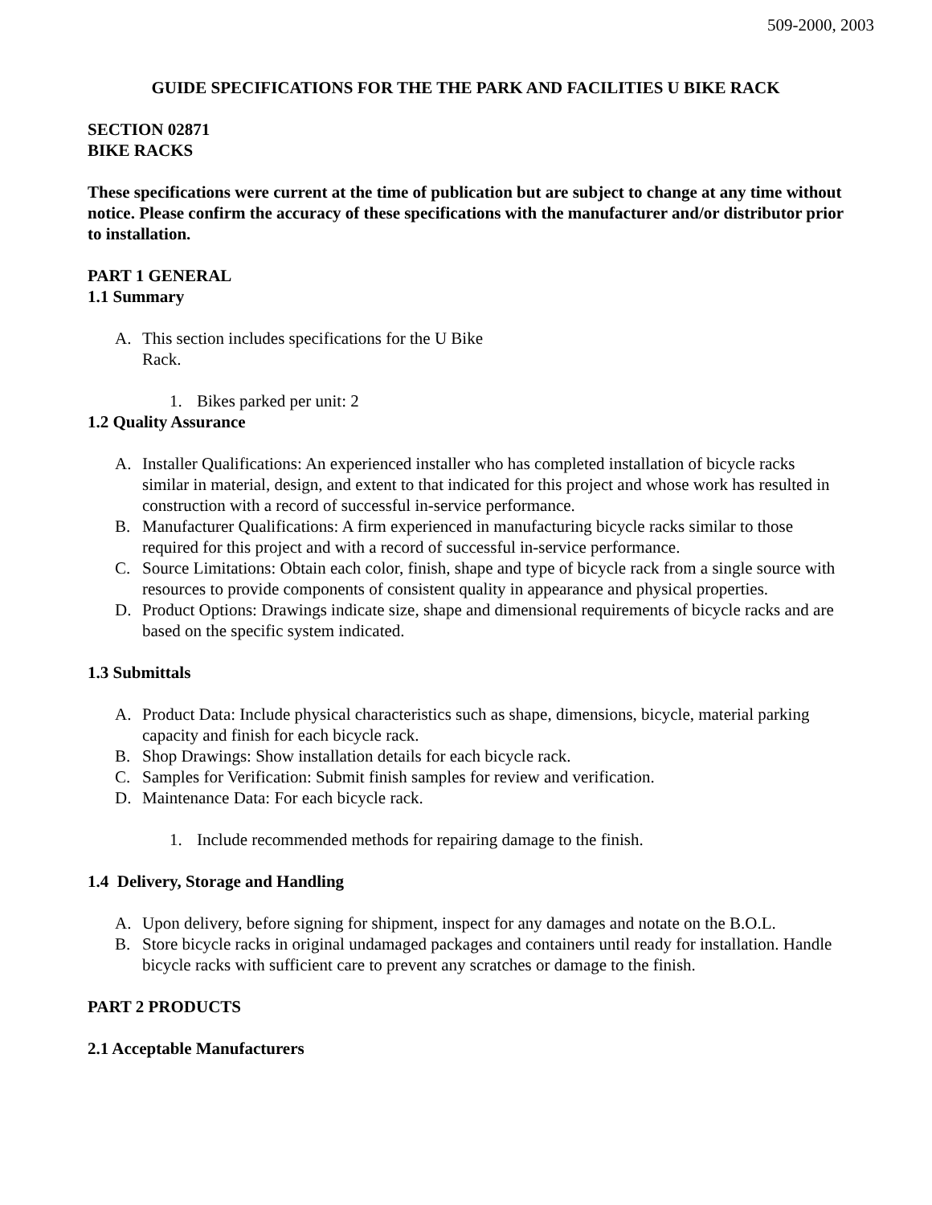509-2000, 2003
GUIDE SPECIFICATIONS FOR THE THE PARK AND FACILITIES U BIKE RACK
SECTION 02871
BIKE RACKS
These specifications were current at the time of publication but are subject to change at any time without notice. Please confirm the accuracy of these specifications with the manufacturer and/or distributor prior to installation.
PART 1 GENERAL
1.1 Summary
A. This section includes specifications for the U Bike Rack.
1. Bikes parked per unit: 2
1.2 Quality Assurance
A. Installer Qualifications: An experienced installer who has completed installation of bicycle racks similar in material, design, and extent to that indicated for this project and whose work has resulted in construction with a record of successful in-service performance.
B. Manufacturer Qualifications: A firm experienced in manufacturing bicycle racks similar to those required for this project and with a record of successful in-service performance.
C. Source Limitations: Obtain each color, finish, shape and type of bicycle rack from a single source with resources to provide components of consistent quality in appearance and physical properties.
D. Product Options: Drawings indicate size, shape and dimensional requirements of bicycle racks and are based on the specific system indicated.
1.3 Submittals
A. Product Data: Include physical characteristics such as shape, dimensions, bicycle, material parking capacity and finish for each bicycle rack.
B. Shop Drawings: Show installation details for each bicycle rack.
C. Samples for Verification: Submit finish samples for review and verification.
D. Maintenance Data: For each bicycle rack.
1. Include recommended methods for repairing damage to the finish.
1.4 Delivery, Storage and Handling
A. Upon delivery, before signing for shipment, inspect for any damages and notate on the B.O.L.
B. Store bicycle racks in original undamaged packages and containers until ready for installation. Handle bicycle racks with sufficient care to prevent any scratches or damage to the finish.
PART 2 PRODUCTS
2.1 Acceptable Manufacturers